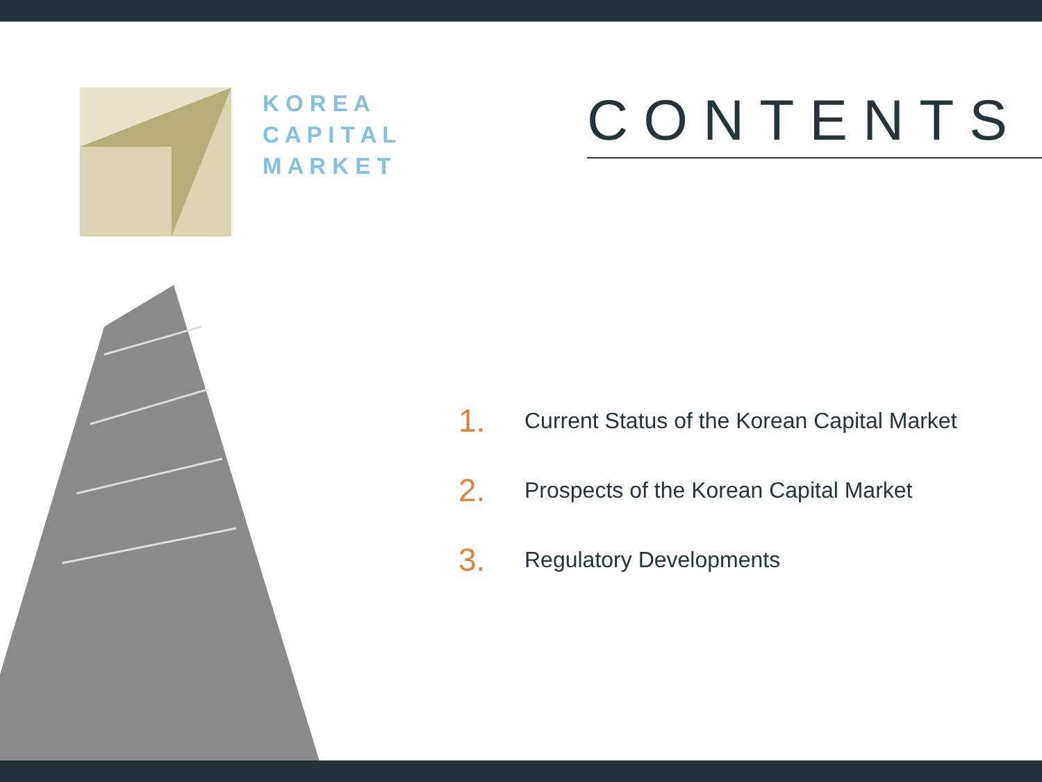K O R E A
C A P I T A L
M A R K E T
CONTENTS
1. Current Status of the Korean Capital Market
2. Prospects of the Korean Capital Market
3. Regulatory Developments